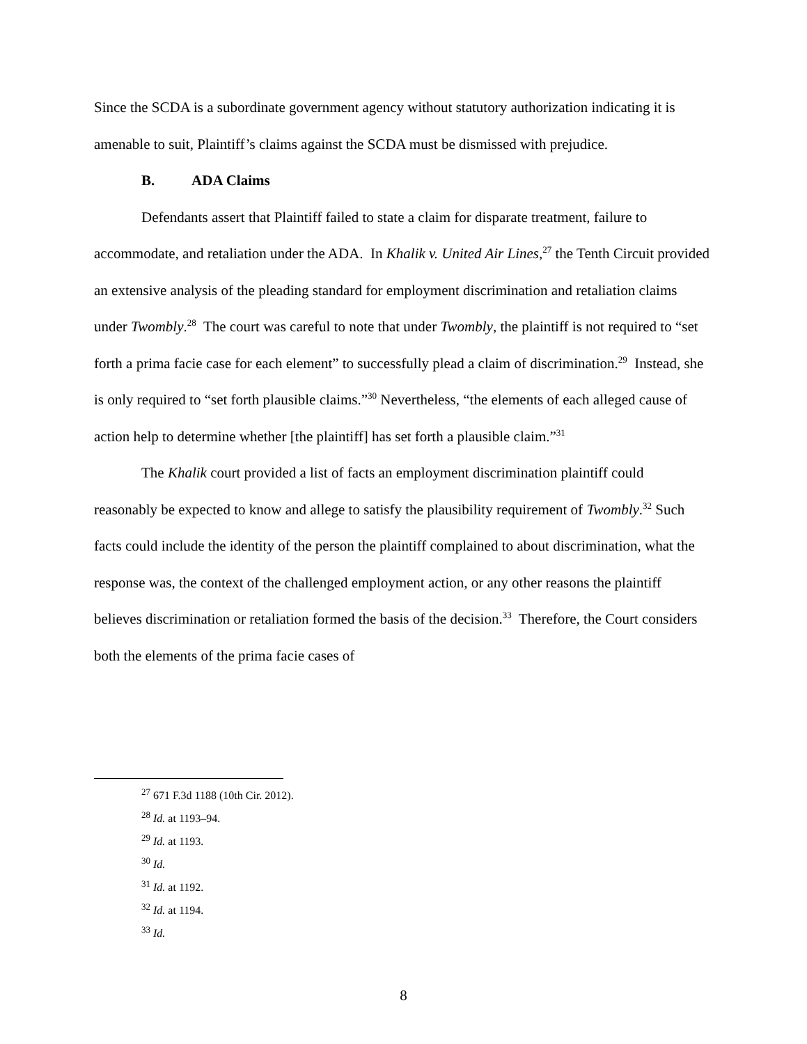Since the SCDA is a subordinate government agency without statutory authorization indicating it is amenable to suit, Plaintiff’s claims against the SCDA must be dismissed with prejudice.
B. ADA Claims
Defendants assert that Plaintiff failed to state a claim for disparate treatment, failure to accommodate, and retaliation under the ADA. In Khalik v. United Air Lines,<sup>27</sup> the Tenth Circuit provided an extensive analysis of the pleading standard for employment discrimination and retaliation claims under Twombly.<sup>28</sup> The court was careful to note that under Twombly, the plaintiff is not required to “set forth a prima facie case for each element” to successfully plead a claim of discrimination.<sup>29</sup> Instead, she is only required to “set forth plausible claims.”<sup>30</sup> Nevertheless, “the elements of each alleged cause of action help to determine whether [the plaintiff] has set forth a plausible claim.”<sup>31</sup>
The Khalik court provided a list of facts an employment discrimination plaintiff could reasonably be expected to know and allege to satisfy the plausibility requirement of Twombly.<sup>32</sup> Such facts could include the identity of the person the plaintiff complained to about discrimination, what the response was, the context of the challenged employment action, or any other reasons the plaintiff believes discrimination or retaliation formed the basis of the decision.<sup>33</sup> Therefore, the Court considers both the elements of the prima facie cases of
<sup>27</sup> 671 F.3d 1188 (10th Cir. 2012).
<sup>28</sup> Id. at 1193–94.
<sup>29</sup> Id. at 1193.
<sup>30</sup> Id.
<sup>31</sup> Id. at 1192.
<sup>32</sup> Id. at 1194.
<sup>33</sup> Id.
8